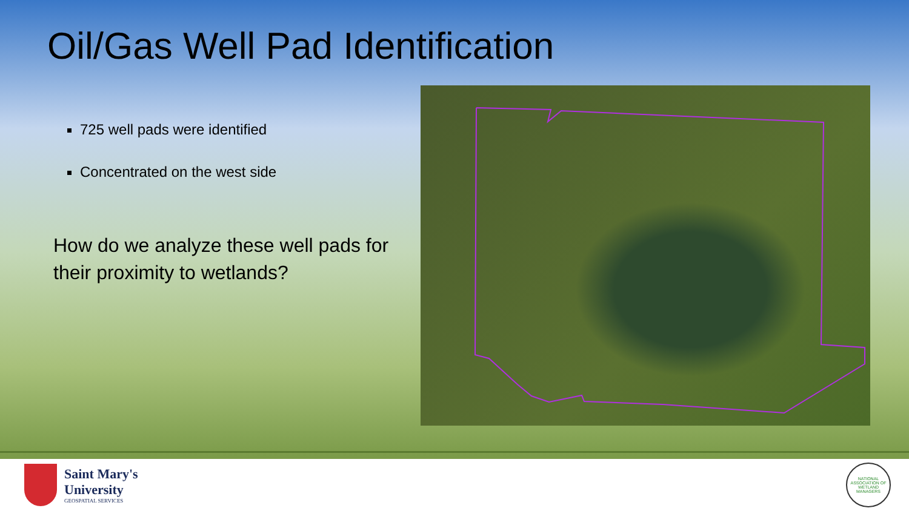Oil/Gas Well Pad Identification
725 well pads were identified
Concentrated on the west side
How do we analyze these well pads for their proximity to wetlands?
Saint Mary's
University
GEOSPATIAL SERVICES
NATIONAL ASSOCIATION OF WETLAND MANAGERS